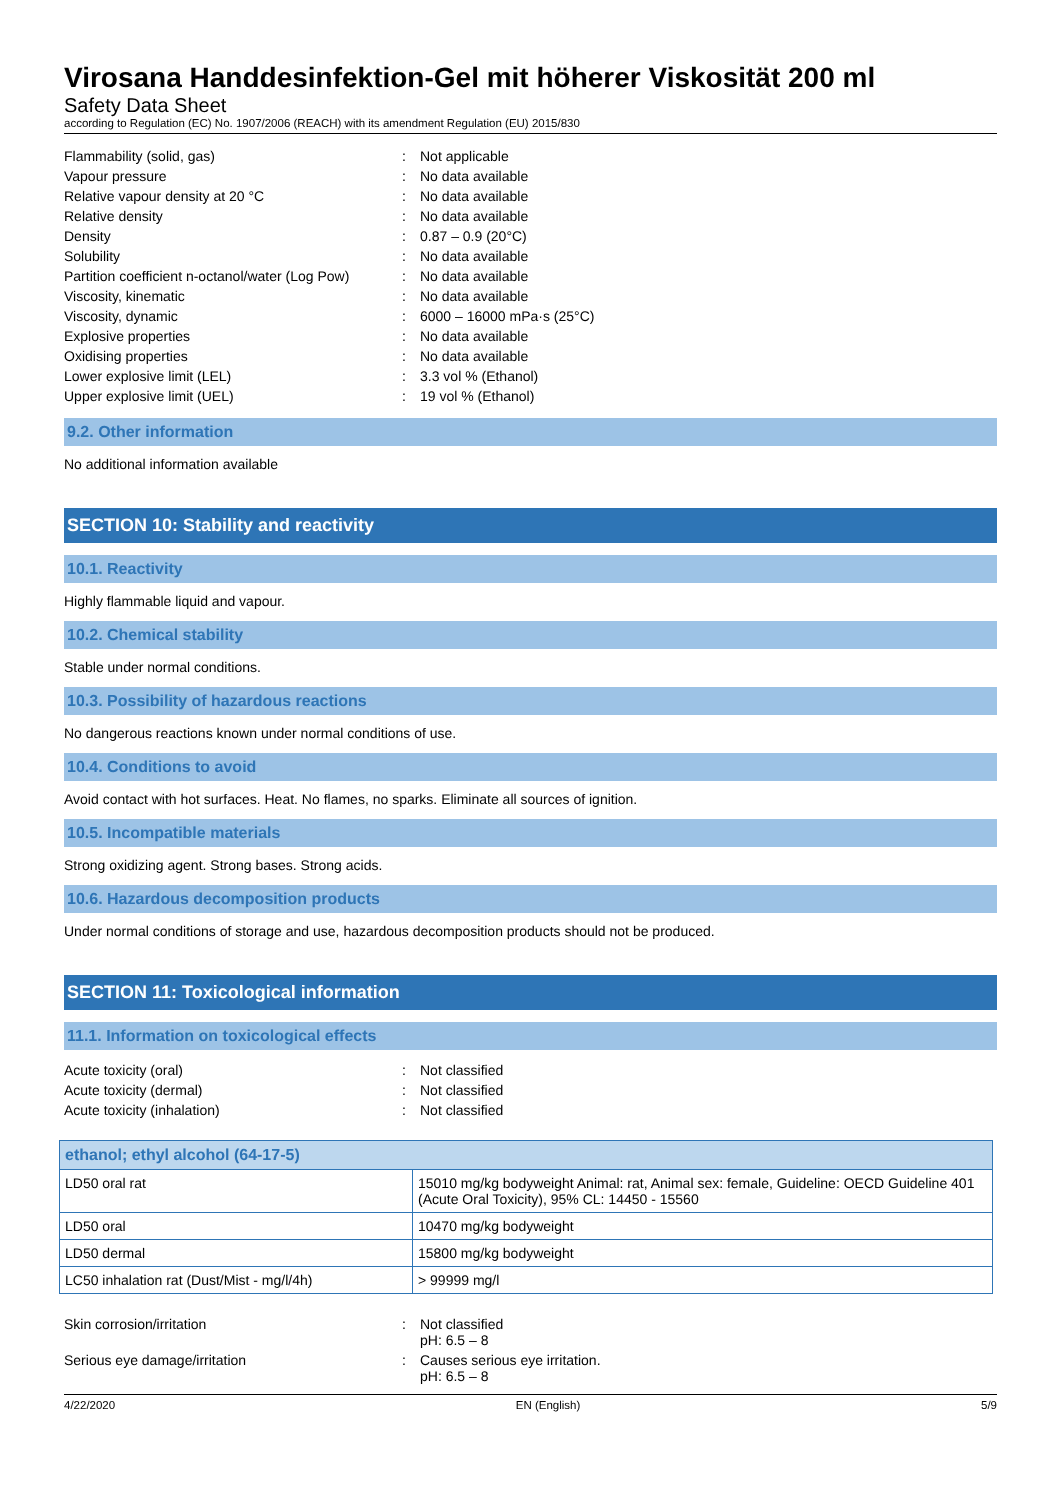Virosana Handdesinfektion-Gel mit höherer Viskosität 200 ml
Safety Data Sheet
according to Regulation (EC) No. 1907/2006 (REACH) with its amendment Regulation (EU) 2015/830
| Flammability (solid, gas) | : | Not applicable |
| Vapour pressure | : | No data available |
| Relative vapour density at 20 °C | : | No data available |
| Relative density | : | No data available |
| Density | : | 0.87 – 0.9 (20°C) |
| Solubility | : | No data available |
| Partition coefficient n-octanol/water (Log Pow) | : | No data available |
| Viscosity, kinematic | : | No data available |
| Viscosity, dynamic | : | 6000 – 16000 mPa·s (25°C) |
| Explosive properties | : | No data available |
| Oxidising properties | : | No data available |
| Lower explosive limit (LEL) | : | 3.3 vol % (Ethanol) |
| Upper explosive limit (UEL) | : | 19 vol % (Ethanol) |
9.2. Other information
No additional information available
SECTION 10: Stability and reactivity
10.1. Reactivity
Highly flammable liquid and vapour.
10.2. Chemical stability
Stable under normal conditions.
10.3. Possibility of hazardous reactions
No dangerous reactions known under normal conditions of use.
10.4. Conditions to avoid
Avoid contact with hot surfaces. Heat. No flames, no sparks. Eliminate all sources of ignition.
10.5. Incompatible materials
Strong oxidizing agent. Strong bases. Strong acids.
10.6. Hazardous decomposition products
Under normal conditions of storage and use, hazardous decomposition products should not be produced.
SECTION 11: Toxicological information
11.1. Information on toxicological effects
| Acute toxicity (oral) | : | Not classified |
| Acute toxicity (dermal) | : | Not classified |
| Acute toxicity (inhalation) | : | Not classified |
| ethanol; ethyl alcohol (64-17-5) | |
| --- | --- |
| LD50 oral rat | 15010 mg/kg bodyweight Animal: rat, Animal sex: female, Guideline: OECD Guideline 401 (Acute Oral Toxicity), 95% CL: 14450 - 15560 |
| LD50 oral | 10470 mg/kg bodyweight |
| LD50 dermal | 15800 mg/kg bodyweight |
| LC50 inhalation rat (Dust/Mist - mg/l/4h) | > 99999 mg/l |
| Skin corrosion/irritation | : | Not classified pH: 6.5 – 8 |
| Serious eye damage/irritation | : | Causes serious eye irritation. pH: 6.5 – 8 |
4/22/2020 EN (English) 5/9